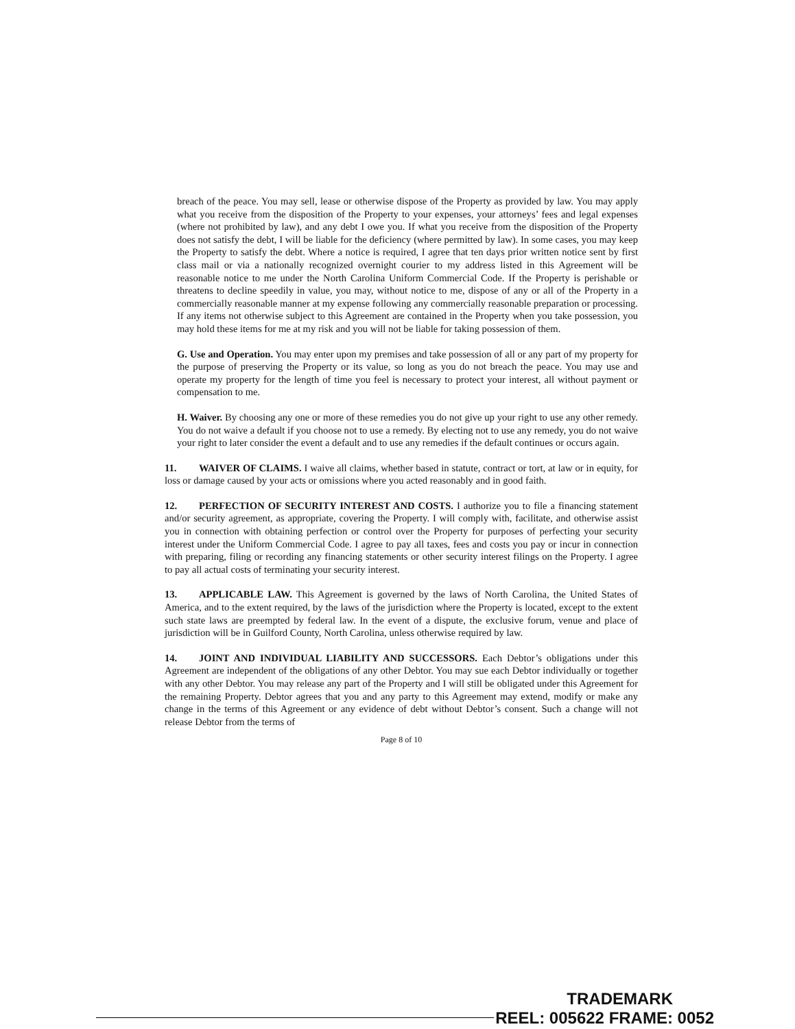breach of the peace. You may sell, lease or otherwise dispose of the Property as provided by law. You may apply what you receive from the disposition of the Property to your expenses, your attorneys’ fees and legal expenses (where not prohibited by law), and any debt I owe you. If what you receive from the disposition of the Property does not satisfy the debt, I will be liable for the deficiency (where permitted by law). In some cases, you may keep the Property to satisfy the debt. Where a notice is required, I agree that ten days prior written notice sent by first class mail or via a nationally recognized overnight courier to my address listed in this Agreement will be reasonable notice to me under the North Carolina Uniform Commercial Code. If the Property is perishable or threatens to decline speedily in value, you may, without notice to me, dispose of any or all of the Property in a commercially reasonable manner at my expense following any commercially reasonable preparation or processing. If any items not otherwise subject to this Agreement are contained in the Property when you take possession, you may hold these items for me at my risk and you will not be liable for taking possession of them.
G. Use and Operation. You may enter upon my premises and take possession of all or any part of my property for the purpose of preserving the Property or its value, so long as you do not breach the peace. You may use and operate my property for the length of time you feel is necessary to protect your interest, all without payment or compensation to me.
H. Waiver. By choosing any one or more of these remedies you do not give up your right to use any other remedy. You do not waive a default if you choose not to use a remedy. By electing not to use any remedy, you do not waive your right to later consider the event a default and to use any remedies if the default continues or occurs again.
11. WAIVER OF CLAIMS. I waive all claims, whether based in statute, contract or tort, at law or in equity, for loss or damage caused by your acts or omissions where you acted reasonably and in good faith.
12. PERFECTION OF SECURITY INTEREST AND COSTS. I authorize you to file a financing statement and/or security agreement, as appropriate, covering the Property. I will comply with, facilitate, and otherwise assist you in connection with obtaining perfection or control over the Property for purposes of perfecting your security interest under the Uniform Commercial Code. I agree to pay all taxes, fees and costs you pay or incur in connection with preparing, filing or recording any financing statements or other security interest filings on the Property. I agree to pay all actual costs of terminating your security interest.
13. APPLICABLE LAW. This Agreement is governed by the laws of North Carolina, the United States of America, and to the extent required, by the laws of the jurisdiction where the Property is located, except to the extent such state laws are preempted by federal law. In the event of a dispute, the exclusive forum, venue and place of jurisdiction will be in Guilford County, North Carolina, unless otherwise required by law.
14. JOINT AND INDIVIDUAL LIABILITY AND SUCCESSORS. Each Debtor’s obligations under this Agreement are independent of the obligations of any other Debtor. You may sue each Debtor individually or together with any other Debtor. You may release any part of the Property and I will still be obligated under this Agreement for the remaining Property. Debtor agrees that you and any party to this Agreement may extend, modify or make any change in the terms of this Agreement or any evidence of debt without Debtor’s consent. Such a change will not release Debtor from the terms of
Page 8 of 10
TRADEMARK
REEL: 005622 FRAME: 0052